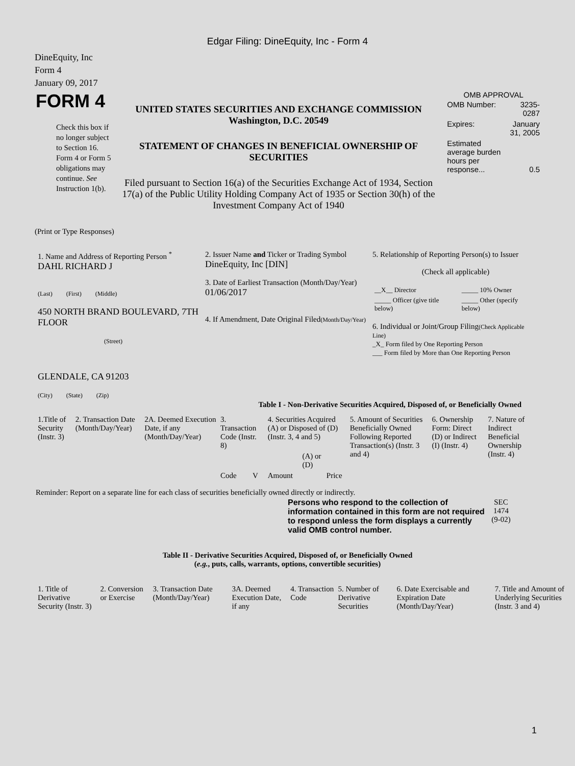Edgar Filing: DineEquity, Inc - Form 4
DineEquity, Inc
Form 4
January 09, 2017
| FORM 4 Check this box if no longer subject to Section 16. Form 4 or Form 5 obligations may continue. See Instruction 1(b). | UNITED STATES SECURITIES AND EXCHANGE COMMISSION Washington, D.C. 20549 STATEMENT OF CHANGES IN BENEFICIAL OWNERSHIP OF SECURITIES Filed pursuant to Section 16(a) of the Securities Exchange Act of 1934, Section 17(a) of the Public Utility Holding Company Act of 1935 or Section 30(h) of the Investment Company Act of 1940 | OMB APPROVAL / OMB Number: / 3235-0287 / / Expires: / January 31, 2005 / / Estimated average burden hours per response... / 0.5 / |
(Print or Type Responses)
| 1. Name and Address of Reporting Person <sup>*</sup> DAHL RICHARD J (Last) (First) (Middle) 450 NORTH BRAND BOULEVARD, 7TH FLOOR (Street) GLENDALE, CA 91203 (City) (State) (Zip) | 2. Issuer Name and Ticker or Trading Symbol DineEquity, Inc [DIN] 3. Date of Earliest Transaction (Month/Day/Year) 01/06/2017 4. If Amendment, Date Original Filed (Month/Day/Year) | 5. Relationship of Reporting Person(s) to Issuer (Check all applicable) / __X__ Director / _____ 10% Owner / / _____ Officer (give title below) / _____ Other (specify below) / 6. Individual or Joint/Group Filing (Check Applicable Line) _X_ Form filed by One Reporting Person ___ Form filed by More than One Reporting Person |
Table I - Non-Derivative Securities Acquired, Disposed of, or Beneficially Owned
| 1.Title of Security (Instr. 3) | 2. Transaction Date (Month/Day/Year) | 2A. Deemed Execution Date, if any (Month/Day/Year) | 3. Transaction Code (Instr. 8) | | 4. Securities Acquired (A) or Disposed of (D) (Instr. 3, 4 and 5) | | | 5. Amount of Securities Beneficially Owned Following Reported Transaction(s) (Instr. 3 and 4) | 6. Ownership Form: Direct (D) or Indirect (I) (Instr. 4) | 7. Nature of Indirect Beneficial Ownership (Instr. 4) |
| --- | --- | --- | --- | --- | --- | --- | --- | --- | --- | --- |
| | | | Code | V | Amount | (A) or (D) | Price | | | |
Reminder: Report on a separate line for each class of securities beneficially owned directly or indirectly.
| Persons who respond to the collection of information contained in this form are not required to respond unless the form displays a currently valid OMB control number. | SEC 1474 (9-02) |
Table II - Derivative Securities Acquired, Disposed of, or Beneficially Owned
(e.g., puts, calls, warrants, options, convertible securities)
| 1. Title of Derivative Security (Instr. 3) | 2. Conversion or Exercise | 3. Transaction Date (Month/Day/Year) | 3A. Deemed Execution Date, if any | 4. Transaction Code | 5. Number of Derivative Securities | 6. Date Exercisable and Expiration Date (Month/Day/Year) | 7. Title and Amount of Underlying Securities (Instr. 3 and 4) |
| --- | --- | --- | --- | --- | --- | --- | --- |
1